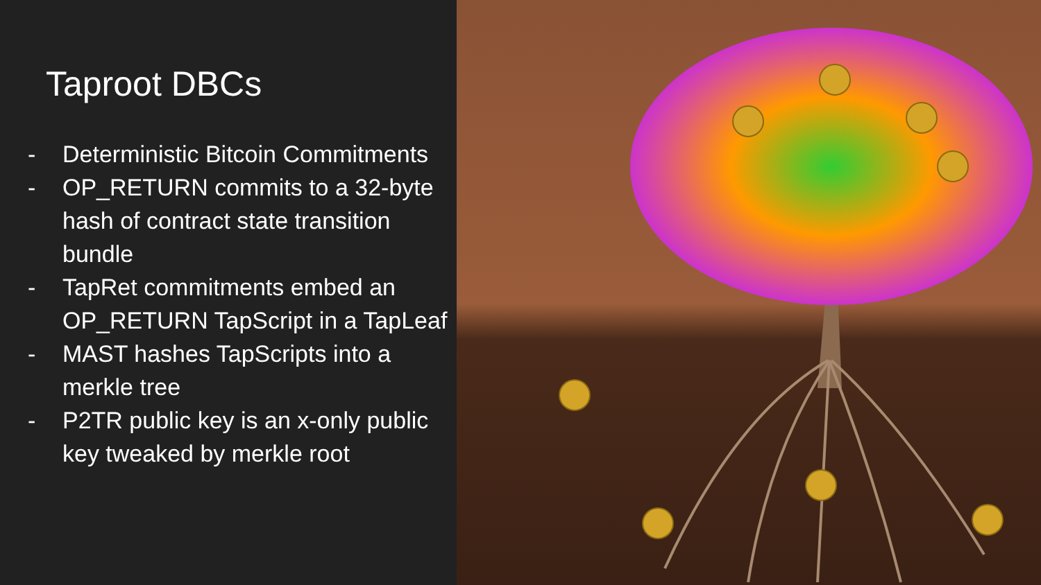Taproot DBCs
- Deterministic Bitcoin Commitments
- OP_RETURN commits to a 32-byte hash of contract state transition bundle
- TapRet commitments embed an OP_RETURN TapScript in a TapLeaf
- MAST hashes TapScripts into a merkle tree
- P2TR public key is an x-only public key tweaked by merkle root